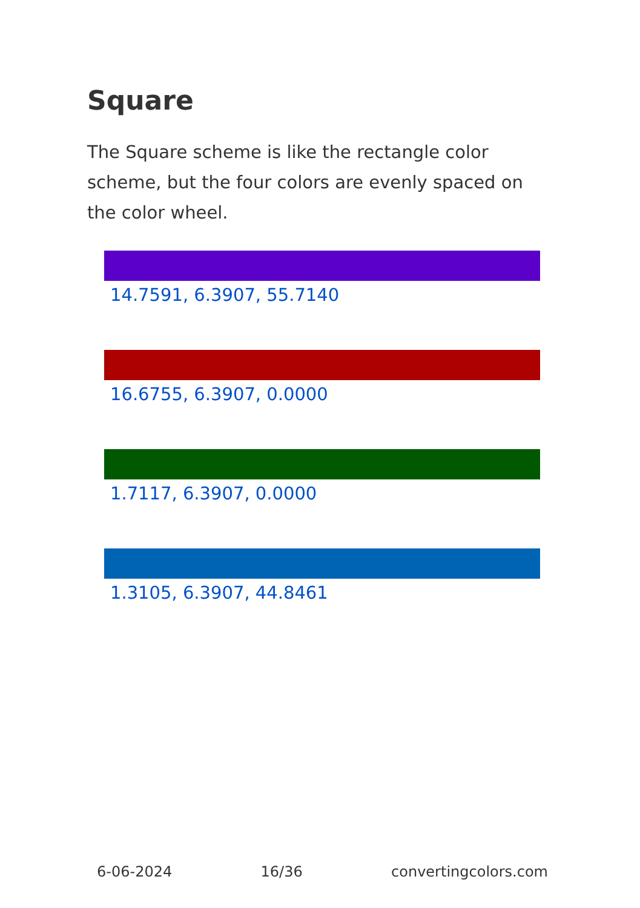Square
The Square scheme is like the rectangle color scheme, but the four colors are evenly spaced on the color wheel.
14.7591, 6.3907, 55.7140
16.6755, 6.3907, 0.0000
1.7117, 6.3907, 0.0000
1.3105, 6.3907, 44.8461
6-06-2024 16/36 convertingcolors.com